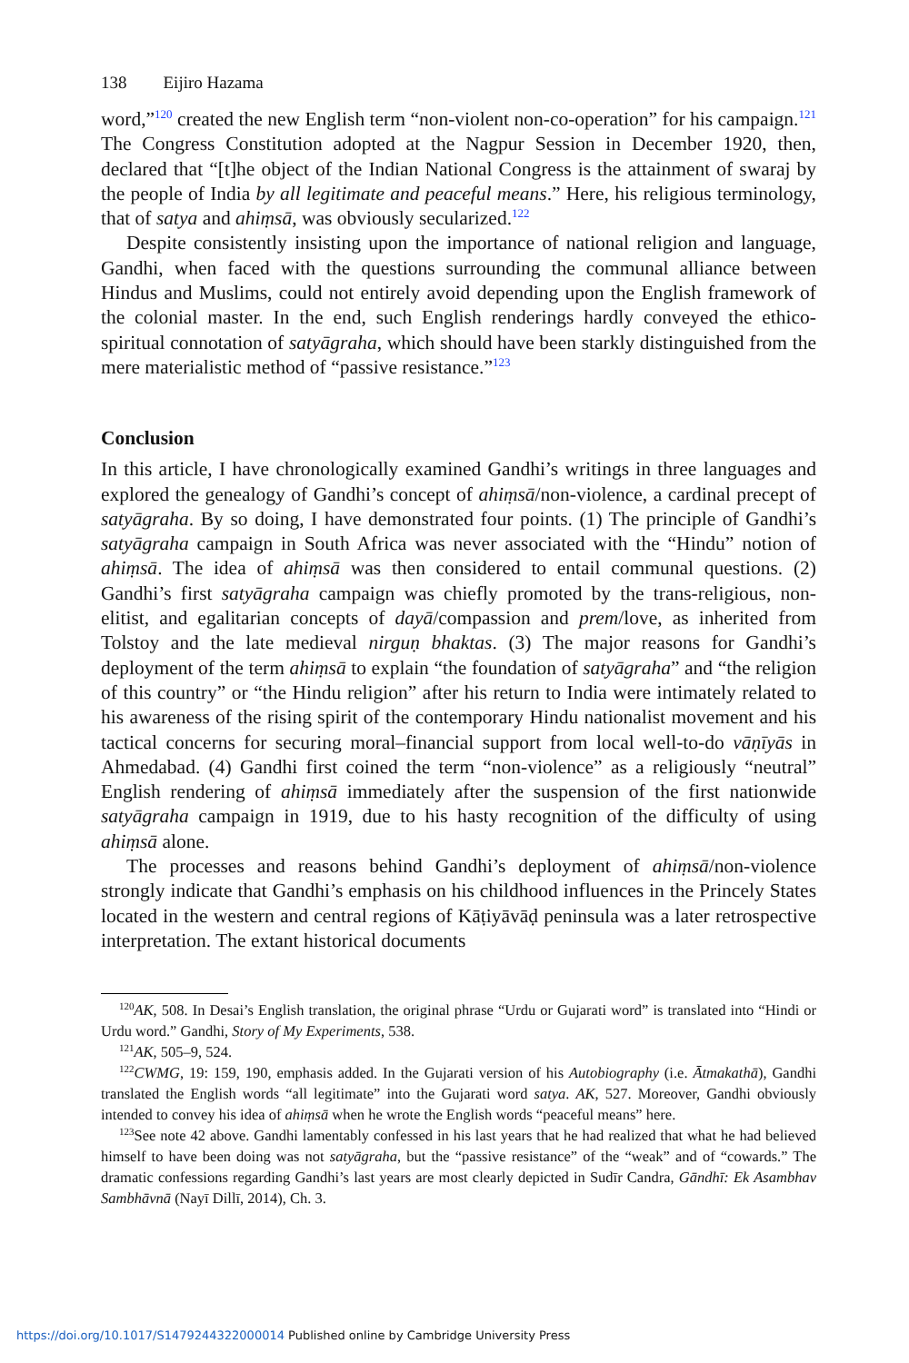138 Eijiro Hazama
word,”<sup>120</sup> created the new English term “non-violent non-co-operation” for his campaign.<sup>121</sup> The Congress Constitution adopted at the Nagpur Session in December 1920, then, declared that “[t]he object of the Indian National Congress is the attainment of swaraj by the people of India by all legitimate and peaceful means.” Here, his religious terminology, that of satya and ahiṃsā, was obviously secularized.<sup>122</sup>
Despite consistently insisting upon the importance of national religion and language, Gandhi, when faced with the questions surrounding the communal alliance between Hindus and Muslims, could not entirely avoid depending upon the English framework of the colonial master. In the end, such English renderings hardly conveyed the ethico-spiritual connotation of satyāgraha, which should have been starkly distinguished from the mere materialistic method of “passive resistance.”<sup>123</sup>
Conclusion
In this article, I have chronologically examined Gandhi’s writings in three languages and explored the genealogy of Gandhi’s concept of ahiṃsā/non-violence, a cardinal precept of satyāgraha. By so doing, I have demonstrated four points. (1) The principle of Gandhi’s satyāgraha campaign in South Africa was never associated with the “Hindu” notion of ahiṃsā. The idea of ahiṃsā was then considered to entail communal questions. (2) Gandhi’s first satyāgraha campaign was chiefly promoted by the trans-religious, non-elitist, and egalitarian concepts of dayā/compassion and prem/love, as inherited from Tolstoy and the late medieval nirguṇ bhaktas. (3) The major reasons for Gandhi’s deployment of the term ahiṃsā to explain “the foundation of satyāgraha” and “the religion of this country” or “the Hindu religion” after his return to India were intimately related to his awareness of the rising spirit of the contemporary Hindu nationalist movement and his tactical concerns for securing moral–financial support from local well-to-do vāṇīyās in Ahmedabad. (4) Gandhi first coined the term “non-violence” as a religiously “neutral” English rendering of ahiṃsā immediately after the suspension of the first nationwide satyāgraha campaign in 1919, due to his hasty recognition of the difficulty of using ahiṃsā alone.
The processes and reasons behind Gandhi’s deployment of ahiṃsā/non-violence strongly indicate that Gandhi’s emphasis on his childhood influences in the Princely States located in the western and central regions of Kāṭiyāvāḍ peninsula was a later retrospective interpretation. The extant historical documents
<sup>120</sup> AK, 508. In Desai’s English translation, the original phrase “Urdu or Gujarati word” is translated into “Hindi or Urdu word.” Gandhi, Story of My Experiments, 538.
<sup>121</sup> AK, 505–9, 524.
<sup>122</sup>CWMG, 19: 159, 190, emphasis added. In the Gujarati version of his Autobiography (i.e. Ātmakathā), Gandhi translated the English words “all legitimate” into the Gujarati word satya. AK, 527. Moreover, Gandhi obviously intended to convey his idea of ahiṃsā when he wrote the English words “peaceful means” here.
<sup>123</sup> See note 42 above. Gandhi lamentably confessed in his last years that he had realized that what he had believed himself to have been doing was not satyāgraha, but the “passive resistance” of the “weak” and of “cowards.” The dramatic confessions regarding Gandhi’s last years are most clearly depicted in Sudīr Candra, Gāndhī: Ek Asambhav Sambhāvnā (Nayī Dillī, 2014), Ch. 3.
https://doi.org/10.1017/S1479244322000014 Published online by Cambridge University Press